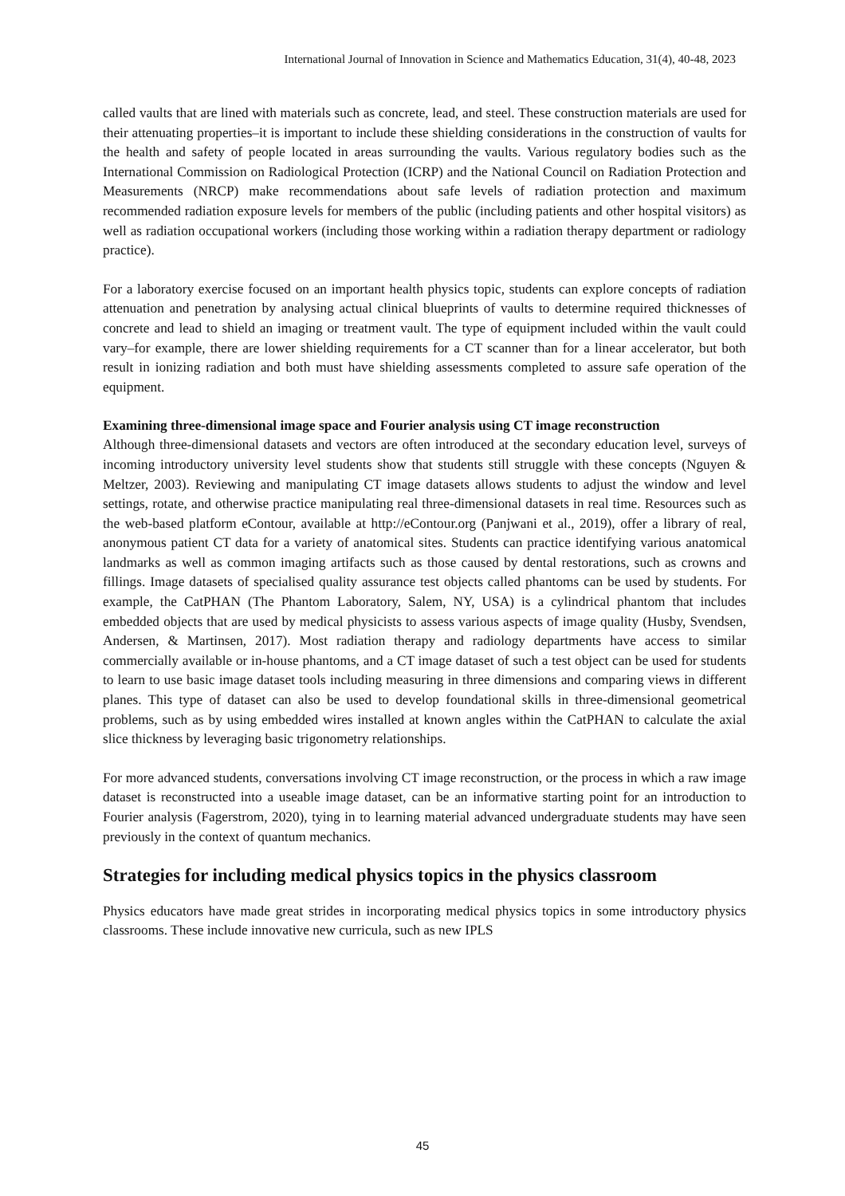International Journal of Innovation in Science and Mathematics Education, 31(4), 40-48, 2023
called vaults that are lined with materials such as concrete, lead, and steel. These construction materials are used for their attenuating properties–it is important to include these shielding considerations in the construction of vaults for the health and safety of people located in areas surrounding the vaults. Various regulatory bodies such as the International Commission on Radiological Protection (ICRP) and the National Council on Radiation Protection and Measurements (NRCP) make recommendations about safe levels of radiation protection and maximum recommended radiation exposure levels for members of the public (including patients and other hospital visitors) as well as radiation occupational workers (including those working within a radiation therapy department or radiology practice).
For a laboratory exercise focused on an important health physics topic, students can explore concepts of radiation attenuation and penetration by analysing actual clinical blueprints of vaults to determine required thicknesses of concrete and lead to shield an imaging or treatment vault. The type of equipment included within the vault could vary–for example, there are lower shielding requirements for a CT scanner than for a linear accelerator, but both result in ionizing radiation and both must have shielding assessments completed to assure safe operation of the equipment.
Examining three-dimensional image space and Fourier analysis using CT image reconstruction
Although three-dimensional datasets and vectors are often introduced at the secondary education level, surveys of incoming introductory university level students show that students still struggle with these concepts (Nguyen & Meltzer, 2003). Reviewing and manipulating CT image datasets allows students to adjust the window and level settings, rotate, and otherwise practice manipulating real three-dimensional datasets in real time. Resources such as the web-based platform eContour, available at http://eContour.org (Panjwani et al., 2019), offer a library of real, anonymous patient CT data for a variety of anatomical sites. Students can practice identifying various anatomical landmarks as well as common imaging artifacts such as those caused by dental restorations, such as crowns and fillings. Image datasets of specialised quality assurance test objects called phantoms can be used by students. For example, the CatPHAN (The Phantom Laboratory, Salem, NY, USA) is a cylindrical phantom that includes embedded objects that are used by medical physicists to assess various aspects of image quality (Husby, Svendsen, Andersen, & Martinsen, 2017). Most radiation therapy and radiology departments have access to similar commercially available or in-house phantoms, and a CT image dataset of such a test object can be used for students to learn to use basic image dataset tools including measuring in three dimensions and comparing views in different planes. This type of dataset can also be used to develop foundational skills in three-dimensional geometrical problems, such as by using embedded wires installed at known angles within the CatPHAN to calculate the axial slice thickness by leveraging basic trigonometry relationships.
For more advanced students, conversations involving CT image reconstruction, or the process in which a raw image dataset is reconstructed into a useable image dataset, can be an informative starting point for an introduction to Fourier analysis (Fagerstrom, 2020), tying in to learning material advanced undergraduate students may have seen previously in the context of quantum mechanics.
Strategies for including medical physics topics in the physics classroom
Physics educators have made great strides in incorporating medical physics topics in some introductory physics classrooms. These include innovative new curricula, such as new IPLS
45